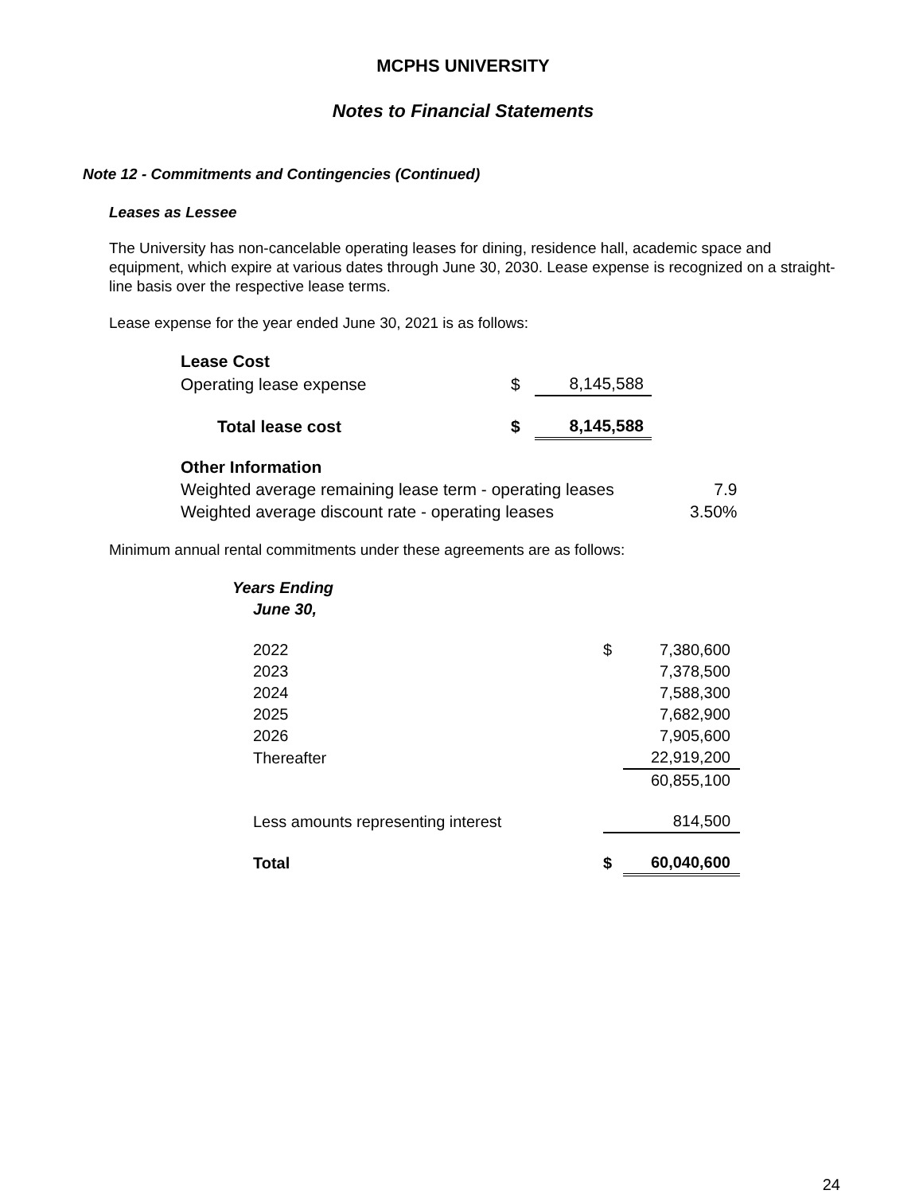MCPHS UNIVERSITY
Notes to Financial Statements
Note 12 - Commitments and Contingencies (Continued)
Leases as Lessee
The University has non-cancelable operating leases for dining, residence hall, academic space and equipment, which expire at various dates through June 30, 2030. Lease expense is recognized on a straight-line basis over the respective lease terms.
Lease expense for the year ended June 30, 2021 is as follows:
| Lease Cost | | |
| Operating lease expense | $ | 8,145,588 |
| Total lease cost | $ | 8,145,588 |
| Other Information | |
| Weighted average remaining lease term - operating leases | 7.9 |
| Weighted average discount rate - operating leases | 3.50% |
Minimum annual rental commitments under these agreements are as follows:
| Years Ending | | |
| June 30, | | |
| 2022 | $ | 7,380,600 |
| 2023 | | 7,378,500 |
| 2024 | | 7,588,300 |
| 2025 | | 7,682,900 |
| 2026 | | 7,905,600 |
| Thereafter | | 22,919,200 |
| | | 60,855,100 |
| Less amounts representing interest | | 814,500 |
| Total | $ | 60,040,600 |
24